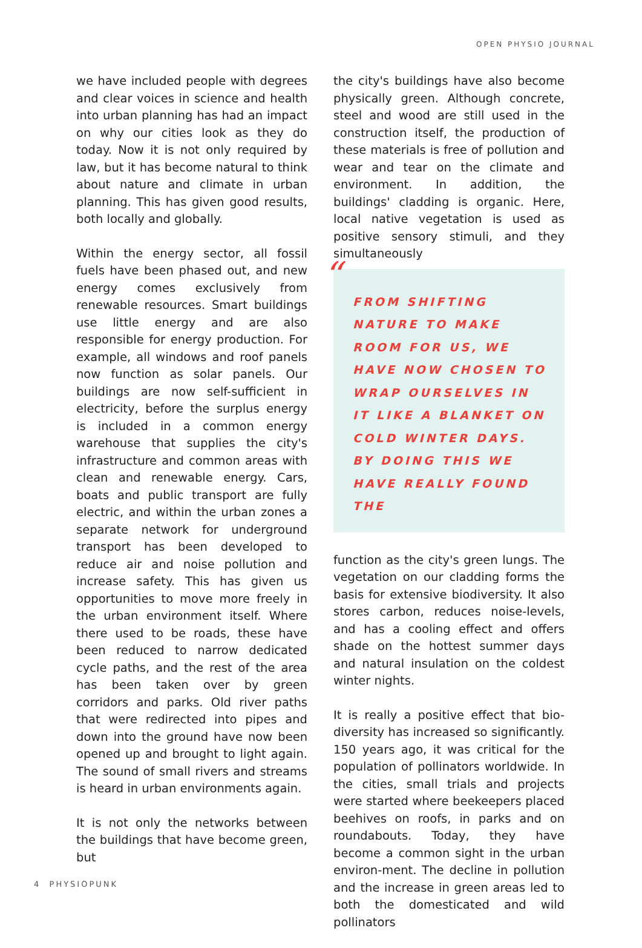OPEN PHYSIO JOURNAL
we have included people with degrees and clear voices in science and health into urban planning has had an impact on why our cities look as they do today. Now it is not only required by law, but it has become natural to think about nature and climate in urban planning. This has given good results, both locally and globally.
Within the energy sector, all fossil fuels have been phased out, and new energy comes exclusively from renewable resources. Smart buildings use little energy and are also responsible for energy production. For example, all windows and roof panels now function as solar panels. Our buildings are now self-sufficient in electricity, before the surplus energy is included in a common energy warehouse that supplies the city's infrastructure and common areas with clean and renewable energy. Cars, boats and public transport are fully electric, and within the urban zones a separate network for underground transport has been developed to reduce air and noise pollution and increase safety. This has given us opportunities to move more freely in the urban environment itself. Where there used to be roads, these have been reduced to narrow dedicated cycle paths, and the rest of the area has been taken over by green corridors and parks. Old river paths that were redirected into pipes and down into the ground have now been opened up and brought to light again. The sound of small rivers and streams is heard in urban environments again.
It is not only the networks between the buildings that have become green, but
the city's buildings have also become physically green. Although concrete, steel and wood are still used in the construction itself, the production of these materials is free of pollution and wear and tear on the climate and environment. In addition, the buildings' cladding is organic. Here, local native vegetation is used as positive sensory stimuli, and they simultaneously
“
FROM SHIFTING NATURE TO MAKE ROOM FOR US, WE HAVE NOW CHOSEN TO WRAP OURSELVES IN IT LIKE A BLANKET ON COLD WINTER DAYS. BY DOING THIS WE HAVE REALLY FOUND THE
function as the city's green lungs. The vegetation on our cladding forms the basis for extensive biodiversity. It also stores carbon, reduces noise-levels, and has a cooling effect and offers shade on the hottest summer days and natural insulation on the coldest winter nights.
It is really a positive effect that bio-diversity has increased so significantly. 150 years ago, it was critical for the population of pollinators worldwide. In the cities, small trials and projects were started where beekeepers placed beehives on roofs, in parks and on roundabouts. Today, they have become a common sight in the urban environ-ment. The decline in pollution and the increase in green areas led to both the domesticated and wild pollinators
4 PHYSIOPUNK